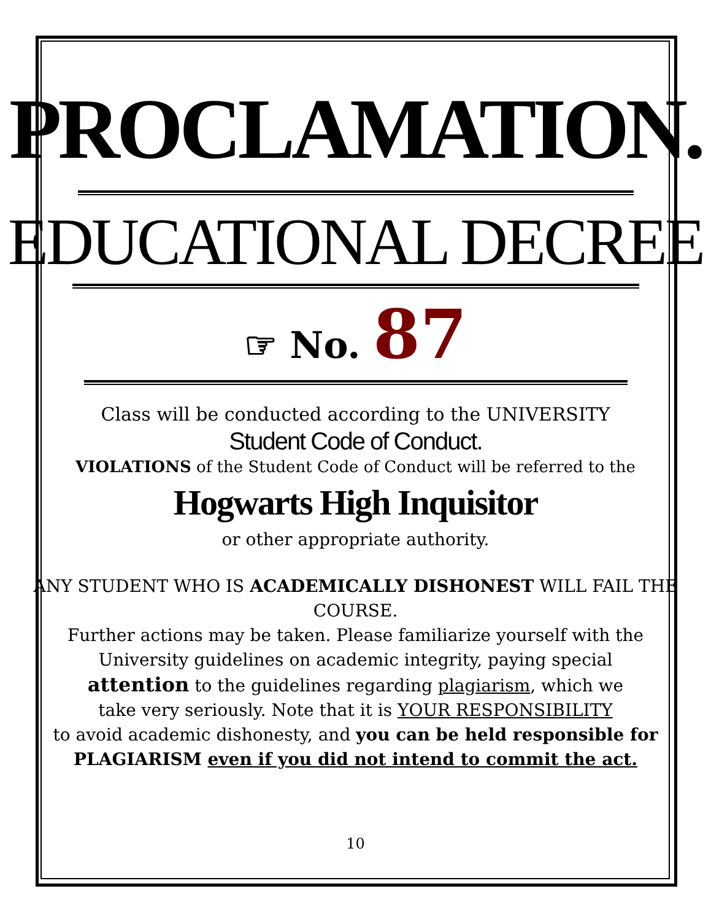PROCLAMATION.
EDUCATIONAL DECREE
☞ No. 87
Class will be conducted according to the UNIVERSITY
Student Code of Conduct.
VIOLATIONS of the Student Code of Conduct will be referred to the
Hogwarts High Inquisitor
or other appropriate authority.
ANY STUDENT WHO IS ACADEMICALLY DISHONEST WILL FAIL THE COURSE.
Further actions may be taken. Please familiarize yourself with the
University guidelines on academic integrity, paying special
attention to the guidelines regarding plagiarism, which we
take very seriously. Note that it is YOUR RESPONSIBILITY
to avoid academic dishonesty, and you can be held responsible for
PLAGIARISM even if you did not intend to commit the act.
10